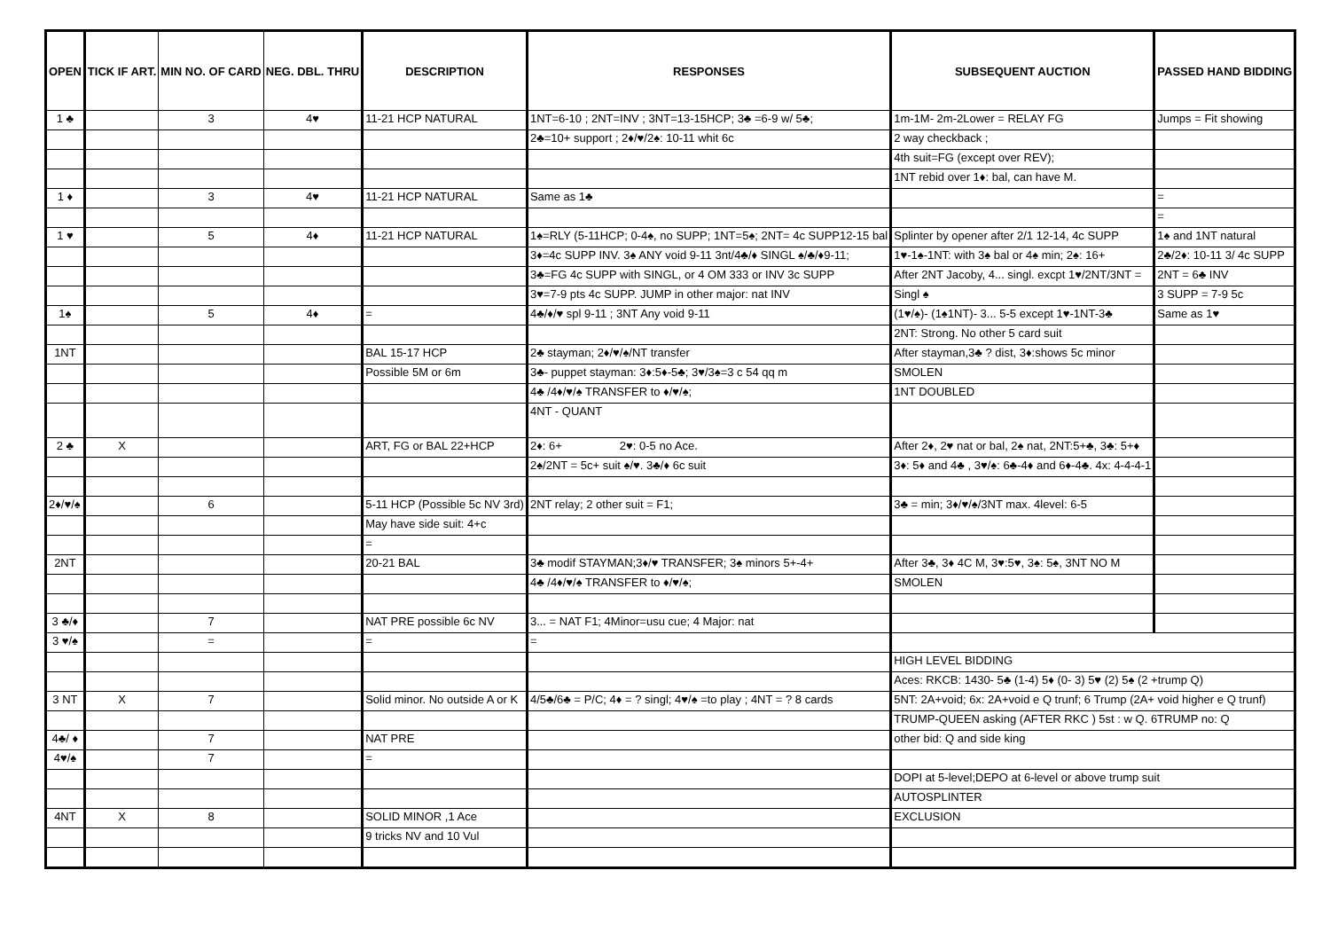| OPEN | TICK IF ART. | MIN NO. OF CARD | NEG. DBL. THRU | DESCRIPTION | RESPONSES | SUBSEQUENT AUCTION | PASSED HAND BIDDING |
| --- | --- | --- | --- | --- | --- | --- | --- |
| 1 ♣ | | 3 | 4♥ | 11-21 HCP NATURAL | 1NT=6-10 ; 2NT=INV ; 3NT=13-15HCP; 3♣ =6-9 w/ 5♣; | 1m-1M- 2m-2Lower = RELAY FG | Jumps = Fit showing |
| | | | | | 2♣=10+ support ; 2♦/♥/2♠: 10-11 whit 6c | 2 way checkback ; | |
| | | | | | | 4th suit=FG (except over REV); | |
| | | | | | | 1NT rebid over 1♦: bal, can have M. | |
| 1 ♦ | | 3 | 4♥ | 11-21 HCP NATURAL | Same as 1♣ | | = |
| | | | | | | | = |
| 1 ♥ | | 5 | 4♦ | 11-21 HCP NATURAL | 1♠=RLY (5-11HCP; 0-4♠, no SUPP; 1NT=5♠; 2NT= 4c SUPP12-15 bal | Splinter by opener after 2/1 12-14, 4c SUPP | 1♠ and 1NT natural |
| | | | | | 3♦=4c SUPP INV. 3♠ ANY void 9-11 3nt/4♣/♦ SINGL ♠/♣/♦9-11; | 1♥-1♠-1NT: with 3♠ bal or 4♠ min; 2♠: 16+ | 2♣/2♦: 10-11 3/ 4c SUPP |
| | | | | | 3♣=FG 4c SUPP with SINGL, or 4 OM 333 or INV 3c SUPP | After 2NT Jacoby, 4... singl. excpt 1♥/2NT/3NT = | 2NT = 6♣ INV |
| | | | | | 3♥=7-9 pts 4c SUPP. JUMP in other major: nat INV | Singl ♠ | 3 SUPP = 7-9 5c |
| 1♠ | | 5 | 4♦ | = | 4♣/♦/♥ spl 9-11 ; 3NT Any void 9-11 | (1♥/♠)- (1♠1NT)- 3... 5-5 except 1♥-1NT-3♣ | Same as 1♥ |
| | | | | | | 2NT: Strong. No other 5 card suit | |
| 1NT | | | | BAL 15-17 HCP | 2♣ stayman; 2♦/♥/♠/NT transfer | After stayman,3♣ ? dist, 3♦:shows 5c minor | |
| | | | | Possible 5M or 6m | 3♣- puppet stayman: 3♦:5♦-5♣; 3♥/3♠=3 c 54 qq m | SMOLEN | |
| | | | | | 4♣ /4♦/♥/♠ TRANSFER to ♦/♥/♠; | 1NT DOUBLED | |
| | | | | | 4NT - QUANT | | |
| 2 ♣ | X | | | ART, FG or BAL 22+HCP | 2♦: 6+ 2♥: 0-5 no Ace. | After 2♦, 2♥ nat or bal, 2♠ nat, 2NT:5+♣, 3♣: 5+♦ | |
| | | | | | 2♠/2NT = 5c+ suit ♠/♥. 3♣/♦ 6c suit | 3♦: 5♦ and 4♣ , 3♥/♠: 6♣-4♦ and 6♦-4♣. 4x: 4-4-4-1 | |
| 2♦/♥/♠ | | 6 | | 5-11 HCP (Possible 5c NV 3rd) | 2NT relay; 2 other suit = F1; | 3♣ = min; 3♦/♥/♠/3NT max. 4level: 6-5 | |
| | | | | May have side suit: 4+c | | | |
| | | | | = | | | |
| 2NT | | | | 20-21 BAL | 3♣ modif STAYMAN;3♦/♥ TRANSFER; 3♠ minors 5+-4+ | After 3♣, 3♦ 4C M, 3♥:5♥, 3♠: 5♠, 3NT NO M | |
| | | | | | 4♣ /4♦/♥/♠ TRANSFER to ♦/♥/♠; | SMOLEN | |
| 3 ♣/♦ | | 7 | | NAT PRE possible 6c NV | 3... = NAT F1; 4Minor=usu cue; 4 Major: nat | | |
| 3 ♥/♠ | | = | | = | = | | |
| | | | | | | HIGH LEVEL BIDDING | |
| | | | | | | Aces: RKCB: 1430- 5♣ (1-4) 5♦ (0- 3) 5♥ (2) 5♠ (2 +trump Q) | |
| 3 NT | X | 7 | | Solid minor. No outside A or K | 4/5♣/6♣ = P/C; 4♦ = ? singl; 4♥/♠ =to play ; 4NT = ? 8 cards | 5NT: 2A+void; 6x: 2A+void e Q trunf; 6 Trump (2A+ void higher e Q trunf) | |
| | | | | | | TRUMP-QUEEN asking (AFTER RKC ) 5st : w Q. 6TRUMP no: Q | |
| 4♣/ ♦ | | 7 | | NAT PRE | | other bid: Q and side king | |
| 4♥/♠ | | 7 | | = | | | |
| | | | | | | DOPI at 5-level;DEPO at 6-level or above trump suit | |
| | | | | | | AUTOSPLINTER | |
| 4NT | X | 8 | | SOLID MINOR ,1 Ace | | EXCLUSION | |
| | | | | 9 tricks NV and 10 Vul | | | |